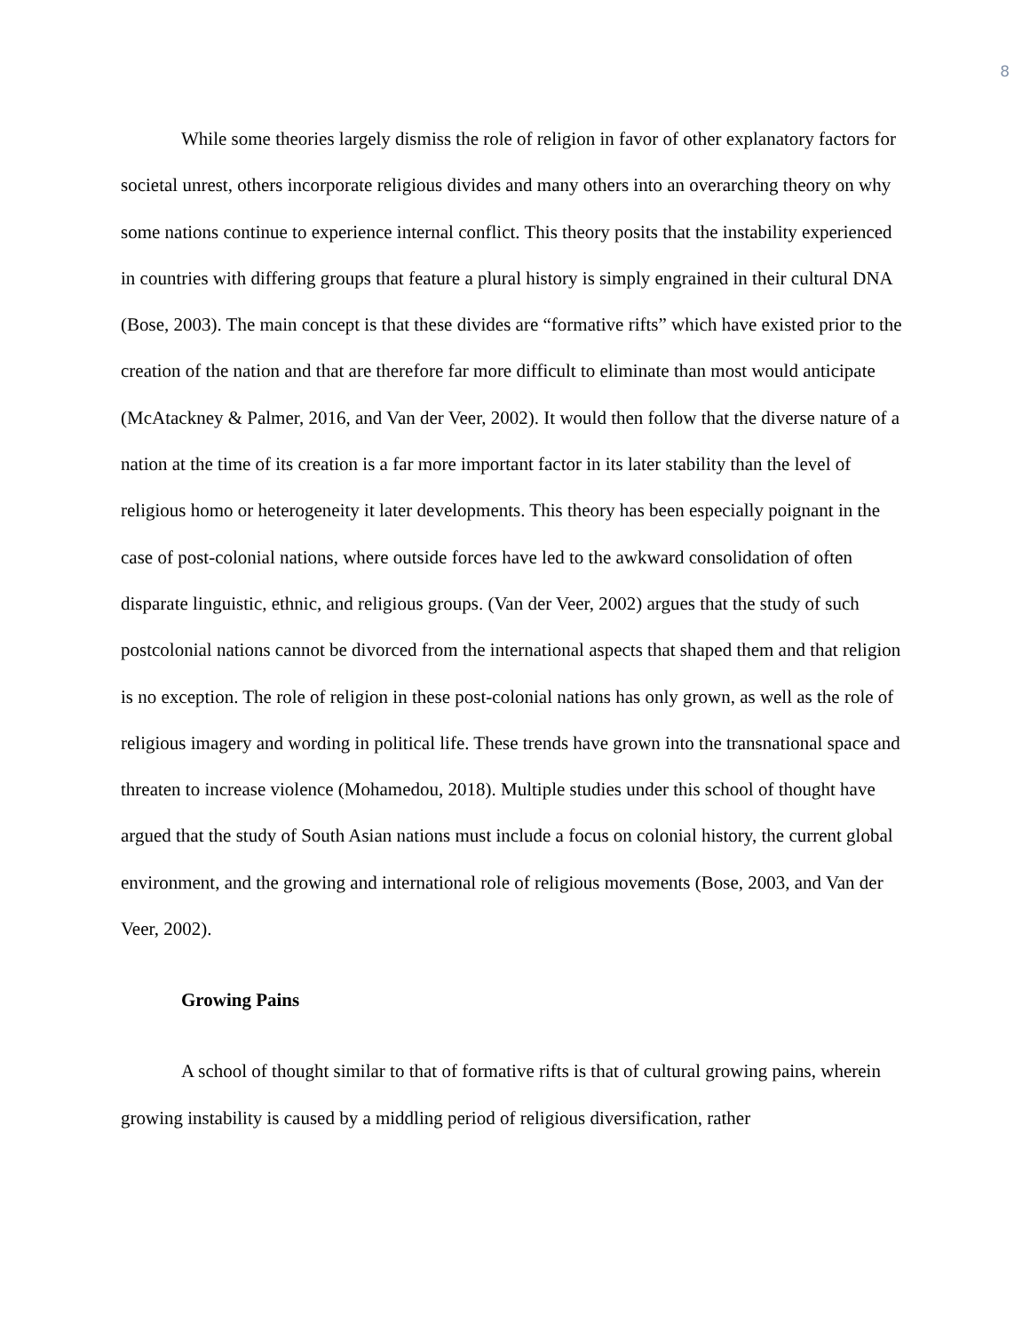8
While some theories largely dismiss the role of religion in favor of other explanatory factors for societal unrest, others incorporate religious divides and many others into an overarching theory on why some nations continue to experience internal conflict. This theory posits that the instability experienced in countries with differing groups that feature a plural history is simply engrained in their cultural DNA (Bose, 2003). The main concept is that these divides are “formative rifts” which have existed prior to the creation of the nation and that are therefore far more difficult to eliminate than most would anticipate (McAtackney & Palmer, 2016, and Van der Veer, 2002). It would then follow that the diverse nature of a nation at the time of its creation is a far more important factor in its later stability than the level of religious homo or heterogeneity it later developments. This theory has been especially poignant in the case of post-colonial nations, where outside forces have led to the awkward consolidation of often disparate linguistic, ethnic, and religious groups. (Van der Veer, 2002) argues that the study of such postcolonial nations cannot be divorced from the international aspects that shaped them and that religion is no exception. The role of religion in these post-colonial nations has only grown, as well as the role of religious imagery and wording in political life. These trends have grown into the transnational space and threaten to increase violence (Mohamedou, 2018). Multiple studies under this school of thought have argued that the study of South Asian nations must include a focus on colonial history, the current global environment, and the growing and international role of religious movements (Bose, 2003, and Van der Veer, 2002).
Growing Pains
A school of thought similar to that of formative rifts is that of cultural growing pains, wherein growing instability is caused by a middling period of religious diversification, rather